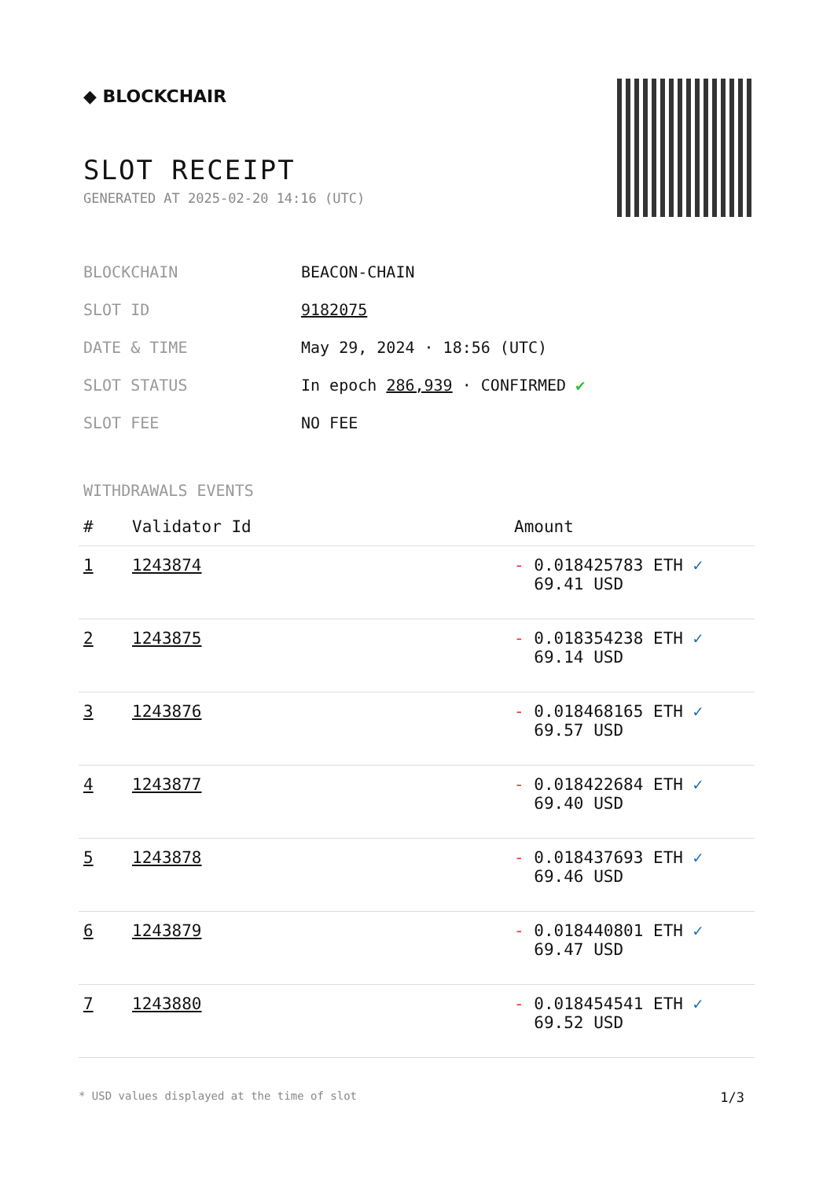◆ BLOCKCHAIR
SLOT RECEIPT
GENERATED AT 2025-02-20 14:16 (UTC)
| BLOCKCHAIN | BEACON-CHAIN |
| SLOT ID | 9182075 |
| DATE & TIME | May 29, 2024 · 18:56 (UTC) |
| SLOT STATUS | In epoch 286,939 · CONFIRMED ✔ |
| SLOT FEE | NO FEE |
WITHDRAWALS EVENTS
| # | Validator Id | Amount |
| --- | --- | --- |
| 1 | 1243874 | - 0.018425783 ETH ✓ 69.41 USD |
| 2 | 1243875 | - 0.018354238 ETH ✓ 69.14 USD |
| 3 | 1243876 | - 0.018468165 ETH ✓ 69.57 USD |
| 4 | 1243877 | - 0.018422684 ETH ✓ 69.40 USD |
| 5 | 1243878 | - 0.018437693 ETH ✓ 69.46 USD |
| 6 | 1243879 | - 0.018440801 ETH ✓ 69.47 USD |
| 7 | 1243880 | - 0.018454541 ETH ✓ 69.52 USD |
* USD values displayed at the time of slot 1/3